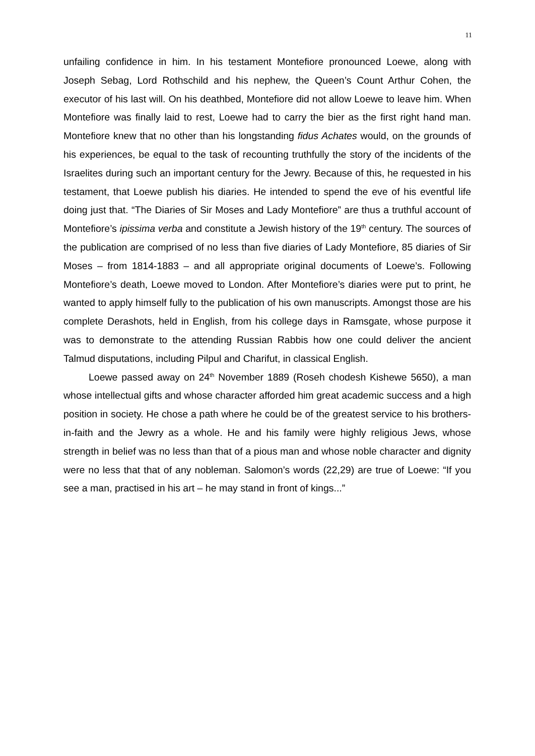11
unfailing confidence in him. In his testament Montefiore pronounced Loewe, along with Joseph Sebag, Lord Rothschild and his nephew, the Queen’s Count Arthur Cohen, the executor of his last will. On his deathbed, Montefiore did not allow Loewe to leave him. When Montefiore was finally laid to rest, Loewe had to carry the bier as the first right hand man. Montefiore knew that no other than his longstanding fidus Achates would, on the grounds of his experiences, be equal to the task of recounting truthfully the story of the incidents of the Israelites during such an important century for the Jewry. Because of this, he requested in his testament, that Loewe publish his diaries. He intended to spend the eve of his eventful life doing just that. “The Diaries of Sir Moses and Lady Montefiore” are thus a truthful account of Montefiore’s ipissima verba and constitute a Jewish history of the 19<sup>th</sup> century. The sources of the publication are comprised of no less than five diaries of Lady Montefiore, 85 diaries of Sir Moses – from 1814-1883 – and all appropriate original documents of Loewe’s. Following Montefiore’s death, Loewe moved to London. After Montefiore’s diaries were put to print, he wanted to apply himself fully to the publication of his own manuscripts. Amongst those are his complete Derashots, held in English, from his college days in Ramsgate, whose purpose it was to demonstrate to the attending Russian Rabbis how one could deliver the ancient Talmud disputations, including Pilpul and Charifut, in classical English.
Loewe passed away on 24<sup>th</sup> November 1889 (Roseh chodesh Kishewe 5650), a man whose intellectual gifts and whose character afforded him great academic success and a high position in society. He chose a path where he could be of the greatest service to his brothers-in-faith and the Jewry as a whole. He and his family were highly religious Jews, whose strength in belief was no less than that of a pious man and whose noble character and dignity were no less that that of any nobleman. Salomon’s words (22,29) are true of Loewe: “If you see a man, practised in his art – he may stand in front of kings...”